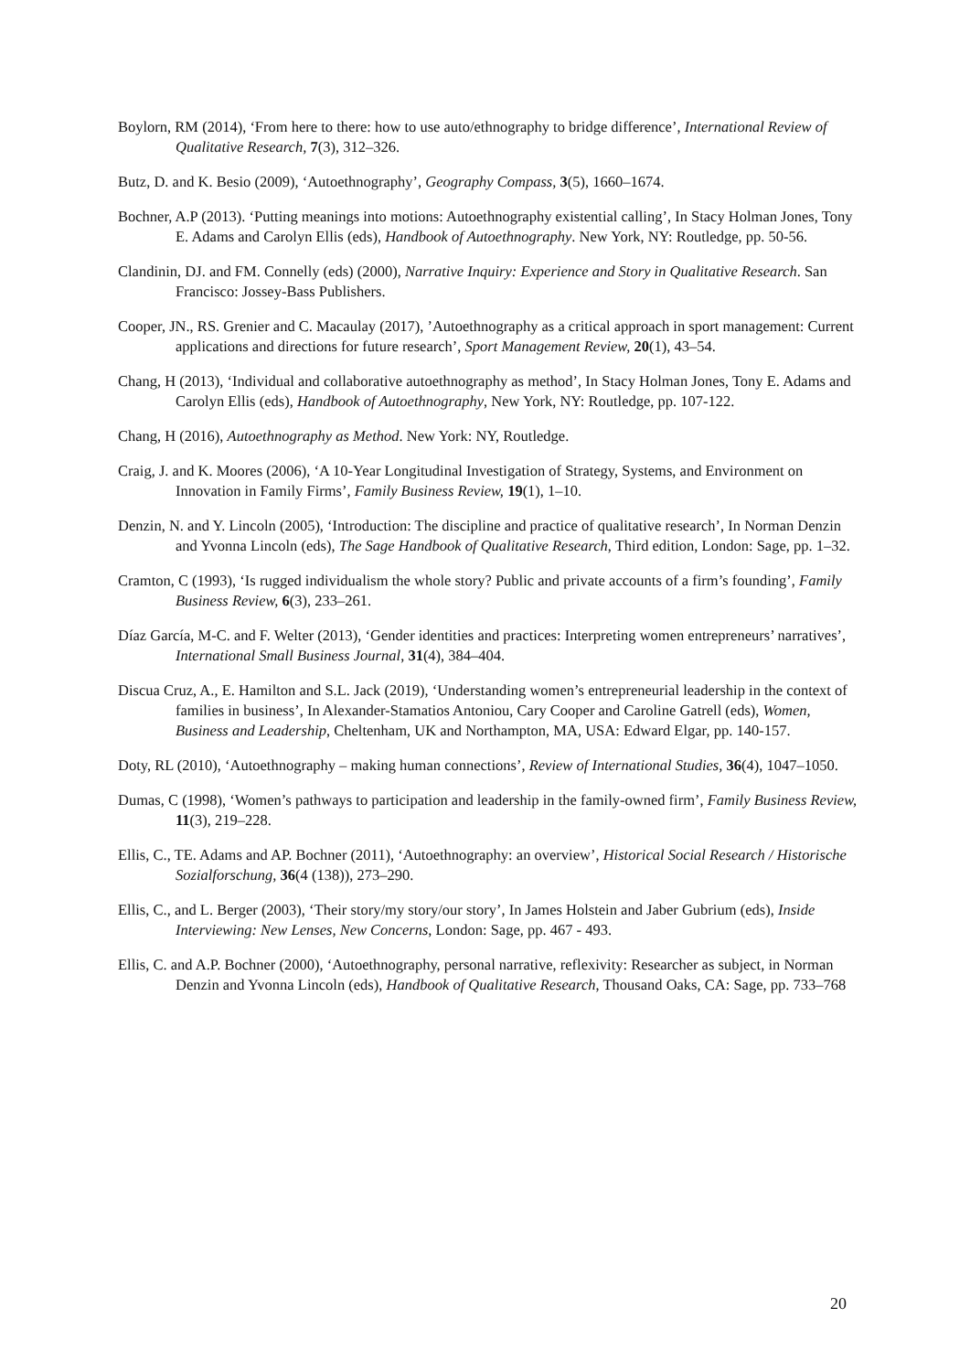Boylorn, RM (2014), ‘From here to there: how to use auto/ethnography to bridge difference’, International Review of Qualitative Research, 7(3), 312–326.
Butz, D. and K. Besio (2009), ‘Autoethnography’, Geography Compass, 3(5), 1660–1674.
Bochner, A.P (2013). ‘Putting meanings into motions: Autoethnography existential calling’, In Stacy Holman Jones, Tony E. Adams and Carolyn Ellis (eds), Handbook of Autoethnography. New York, NY: Routledge, pp. 50-56.
Clandinin, DJ. and FM. Connelly (eds) (2000), Narrative Inquiry: Experience and Story in Qualitative Research. San Francisco: Jossey-Bass Publishers.
Cooper, JN., RS. Grenier and C. Macaulay (2017), ’Autoethnography as a critical approach in sport management: Current applications and directions for future research’, Sport Management Review, 20(1), 43–54.
Chang, H (2013), ‘Individual and collaborative autoethnography as method’, In Stacy Holman Jones, Tony E. Adams and Carolyn Ellis (eds), Handbook of Autoethnography, New York, NY: Routledge, pp. 107-122.
Chang, H (2016), Autoethnography as Method. New York: NY, Routledge.
Craig, J. and K. Moores (2006), ‘A 10-Year Longitudinal Investigation of Strategy, Systems, and Environment on Innovation in Family Firms’, Family Business Review, 19(1), 1–10.
Denzin, N. and Y. Lincoln (2005), ‘Introduction: The discipline and practice of qualitative research’, In Norman Denzin and Yvonna Lincoln (eds), The Sage Handbook of Qualitative Research, Third edition, London: Sage, pp. 1–32.
Cramton, C (1993), ‘Is rugged individualism the whole story? Public and private accounts of a firm’s founding’, Family Business Review, 6(3), 233–261.
Díaz García, M-C. and F. Welter (2013), ‘Gender identities and practices: Interpreting women entrepreneurs’ narratives’, International Small Business Journal, 31(4), 384–404.
Discua Cruz, A., E. Hamilton and S.L. Jack (2019), ‘Understanding women’s entrepreneurial leadership in the context of families in business’, In Alexander-Stamatios Antoniou, Cary Cooper and Caroline Gatrell (eds), Women, Business and Leadership, Cheltenham, UK and Northampton, MA, USA: Edward Elgar, pp. 140-157.
Doty, RL (2010), ‘Autoethnography – making human connections’, Review of International Studies, 36(4), 1047–1050.
Dumas, C (1998), ‘Women’s pathways to participation and leadership in the family-owned firm’, Family Business Review, 11(3), 219–228.
Ellis, C., TE. Adams and AP. Bochner (2011), ‘Autoethnography: an overview’, Historical Social Research / Historische Sozialforschung, 36(4 (138)), 273–290.
Ellis, C., and L. Berger (2003), ‘Their story/my story/our story’, In James Holstein and Jaber Gubrium (eds), Inside Interviewing: New Lenses, New Concerns, London: Sage, pp. 467 - 493.
Ellis, C. and A.P. Bochner (2000), ‘Autoethnography, personal narrative, reflexivity: Researcher as subject, in Norman Denzin and Yvonna Lincoln (eds), Handbook of Qualitative Research, Thousand Oaks, CA: Sage, pp. 733–768
20